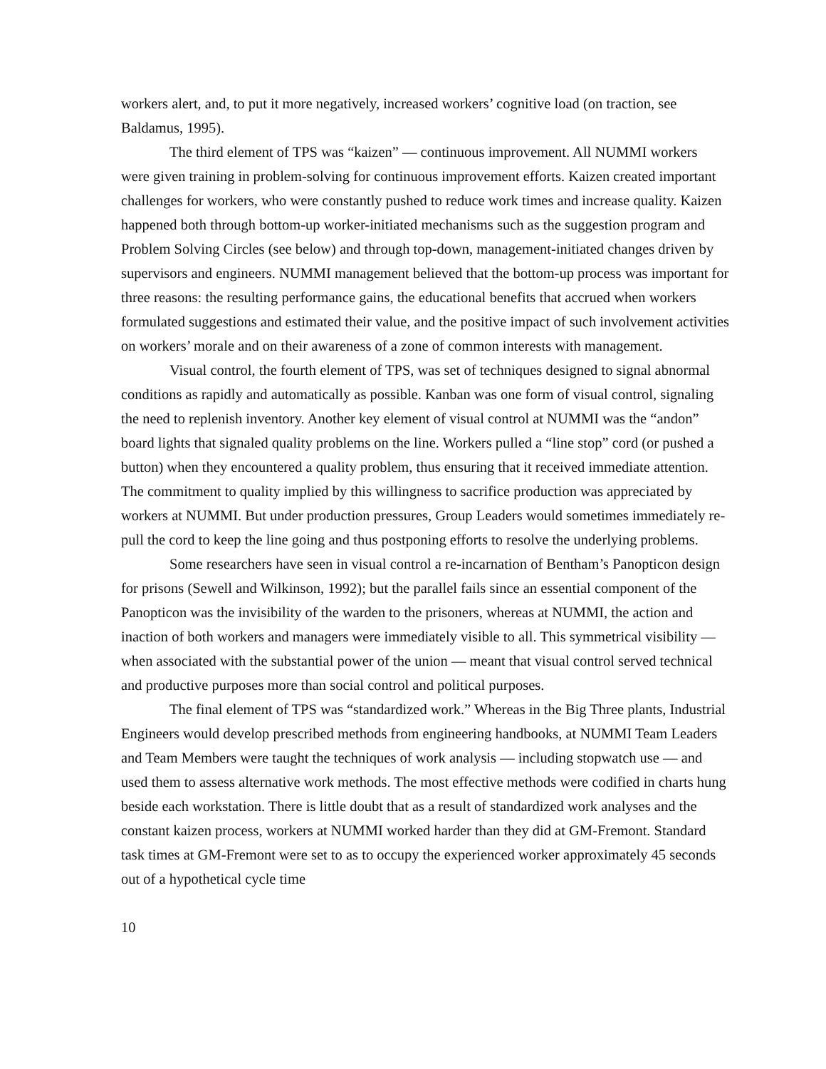workers alert, and, to put it more negatively, increased workers’ cognitive load (on traction, see Baldamus, 1995).
The third element of TPS was “kaizen” — continuous improvement. All NUMMI workers were given training in problem-solving for continuous improvement efforts. Kaizen created important challenges for workers, who were constantly pushed to reduce work times and increase quality. Kaizen happened both through bottom-up worker-initiated mechanisms such as the suggestion program and Problem Solving Circles (see below) and through top-down, management-initiated changes driven by supervisors and engineers. NUMMI management believed that the bottom-up process was important for three reasons: the resulting performance gains, the educational benefits that accrued when workers formulated suggestions and estimated their value, and the positive impact of such involvement activities on workers’ morale and on their awareness of a zone of common interests with management.
Visual control, the fourth element of TPS, was set of techniques designed to signal abnormal conditions as rapidly and automatically as possible. Kanban was one form of visual control, signaling the need to replenish inventory. Another key element of visual control at NUMMI was the “andon” board lights that signaled quality problems on the line. Workers pulled a “line stop” cord (or pushed a button) when they encountered a quality problem, thus ensuring that it received immediate attention. The commitment to quality implied by this willingness to sacrifice production was appreciated by workers at NUMMI. But under production pressures, Group Leaders would sometimes immediately re-pull the cord to keep the line going and thus postponing efforts to resolve the underlying problems.
Some researchers have seen in visual control a re-incarnation of Bentham’s Panopticon design for prisons (Sewell and Wilkinson, 1992); but the parallel fails since an essential component of the Panopticon was the invisibility of the warden to the prisoners, whereas at NUMMI, the action and inaction of both workers and managers were immediately visible to all. This symmetrical visibility — when associated with the substantial power of the union — meant that visual control served technical and productive purposes more than social control and political purposes.
The final element of TPS was “standardized work.” Whereas in the Big Three plants, Industrial Engineers would develop prescribed methods from engineering handbooks, at NUMMI Team Leaders and Team Members were taught the techniques of work analysis — including stopwatch use — and used them to assess alternative work methods. The most effective methods were codified in charts hung beside each workstation. There is little doubt that as a result of standardized work analyses and the constant kaizen process, workers at NUMMI worked harder than they did at GM-Fremont. Standard task times at GM-Fremont were set to as to occupy the experienced worker approximately 45 seconds out of a hypothetical cycle time
10